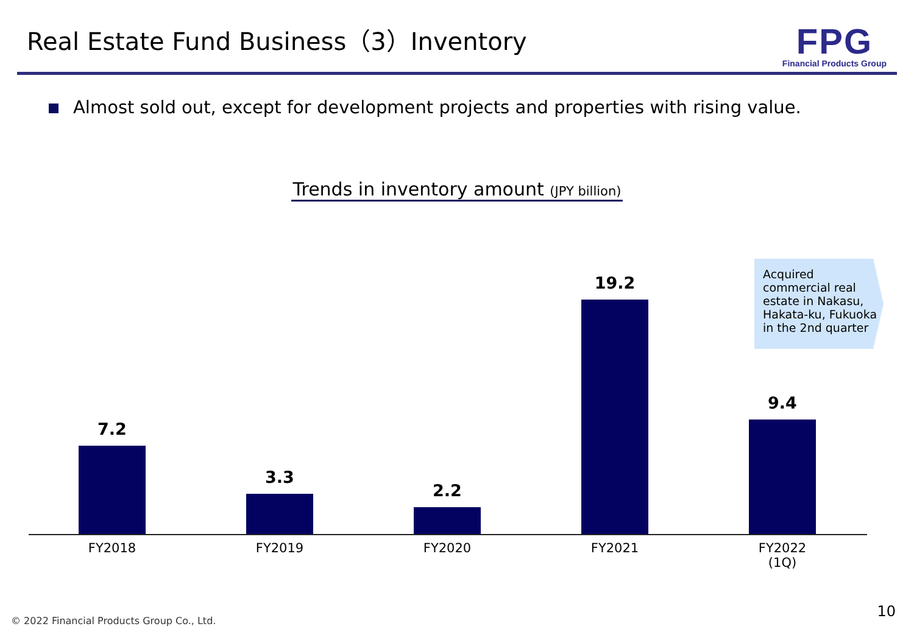Real Estate Fund Business（3）Inventory
FPG
Financial Products Group
Almost sold out, except for development projects and properties with rising value.
Trends in inventory amount (JPY billion)
7.2 3.3 2.2 19.2 9.4
FY2018 FY2019 FY2020 FY2021
FY2022
(1Q)
Acquired commercial real estate in Nakasu, Hakata-ku, Fukuoka in the 2nd quarter
© 2022 Financial Products Group Co., Ltd.
10